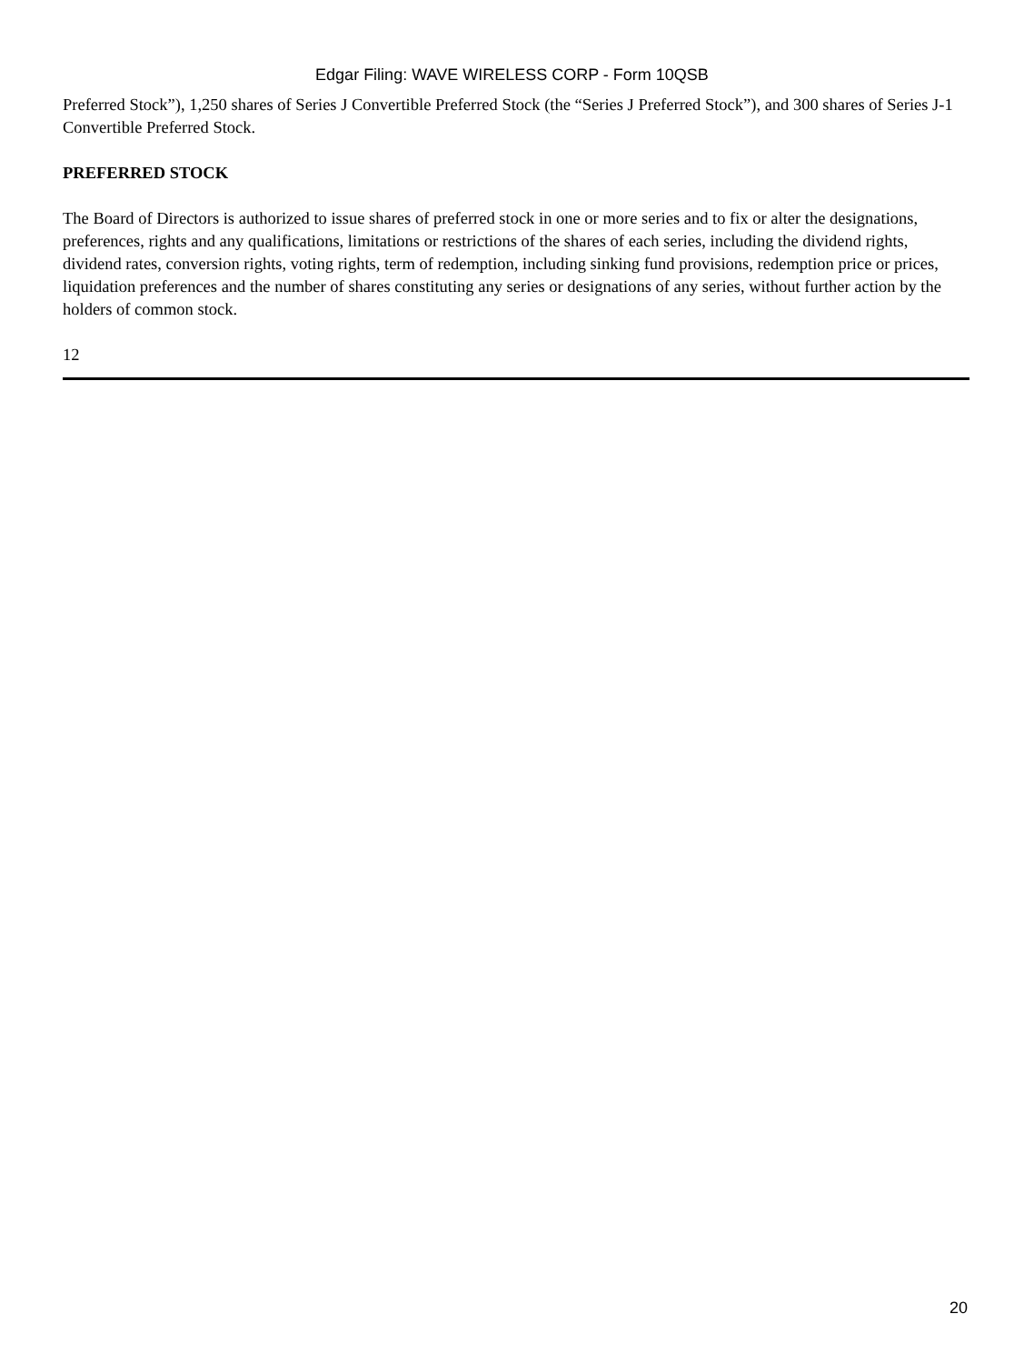Edgar Filing: WAVE WIRELESS CORP - Form 10QSB
Preferred Stock”), 1,250 shares of Series J Convertible Preferred Stock (the “Series J Preferred Stock”), and 300 shares of Series J-1 Convertible Preferred Stock.
PREFERRED STOCK
The Board of Directors is authorized to issue shares of preferred stock in one or more series and to fix or alter the designations, preferences, rights and any qualifications, limitations or restrictions of the shares of each series, including the dividend rights, dividend rates, conversion rights, voting rights, term of redemption, including sinking fund provisions, redemption price or prices, liquidation preferences and the number of shares constituting any series or designations of any series, without further action by the holders of common stock.
12
20